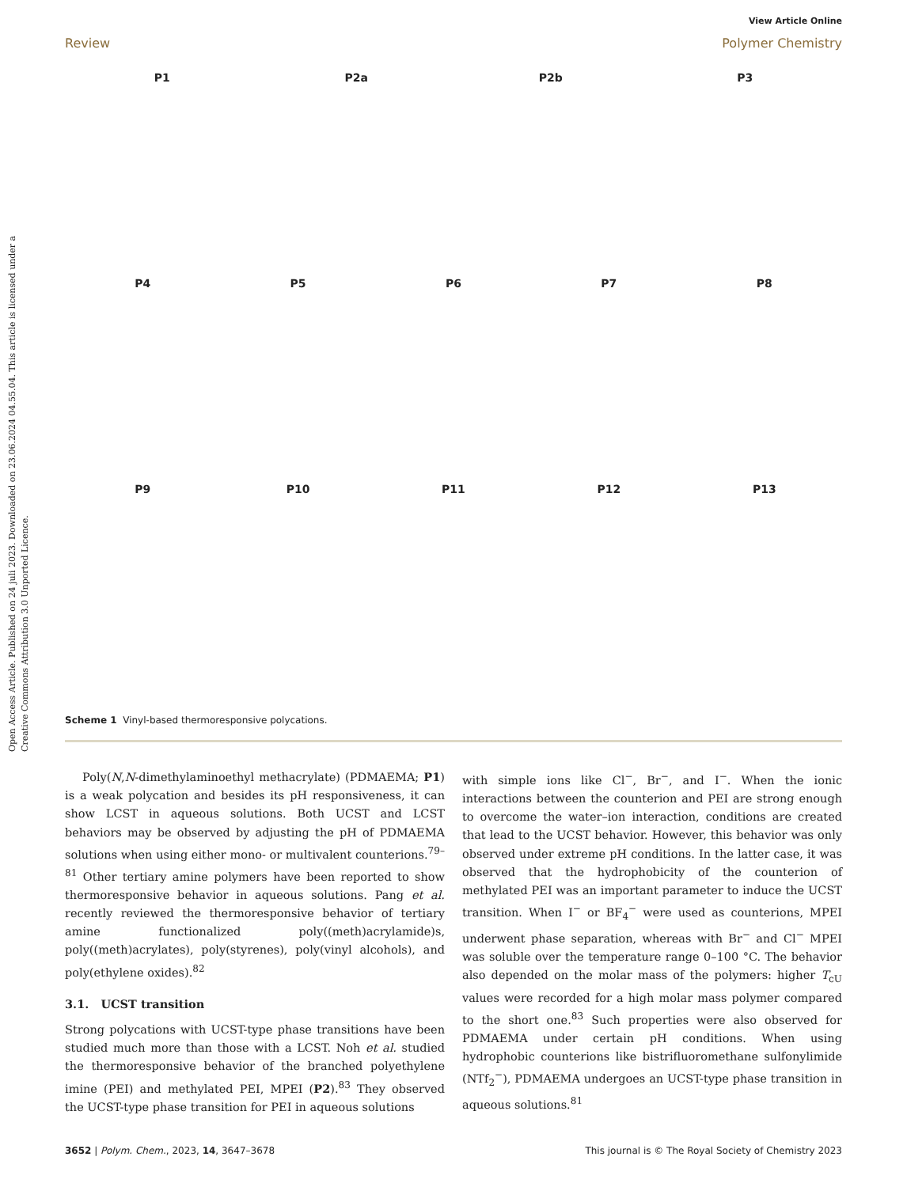View Article Online
Review Polymer Chemistry
Open Access Article. Published on 24 juli 2023. Downloaded on 23.06.2024 04.55.04. This article is licensed under a Creative Commons Attribution 3.0 Unported Licence.
P1 P2a P2b P3
P4 P5 P6 P7 P8
P9 P10 P11 P12 P13
Scheme 1 Vinyl-based thermoresponsive polycations.
Poly(N,N-dimethylaminoethyl methacrylate) (PDMAEMA; P1) is a weak polycation and besides its pH responsiveness, it can show LCST in aqueous solutions. Both UCST and LCST behaviors may be observed by adjusting the pH of PDMAEMA solutions when using either mono- or multivalent counterions.<sup>79–81</sup> Other tertiary amine polymers have been reported to show thermoresponsive behavior in aqueous solutions. Pang et al. recently reviewed the thermoresponsive behavior of tertiary amine functionalized poly((meth)acrylamide)s, poly((meth)acrylates), poly(styrenes), poly(vinyl alcohols), and poly(ethylene oxides).<sup>82</sup>
3.1. UCST transition
Strong polycations with UCST-type phase transitions have been studied much more than those with a LCST. Noh et al. studied the thermoresponsive behavior of the branched polyethylene imine (PEI) and methylated PEI, MPEI (P2).<sup>83</sup> They observed the UCST-type phase transition for PEI in aqueous solutions
with simple ions like Cl<sup>−</sup>, Br<sup>−</sup>, and I<sup>−</sup>. When the ionic interactions between the counterion and PEI are strong enough to overcome the water–ion interaction, conditions are created that lead to the UCST behavior. However, this behavior was only observed under extreme pH conditions. In the latter case, it was observed that the hydrophobicity of the counterion of methylated PEI was an important parameter to induce the UCST transition. When I<sup>−</sup> or BF<sub>4</sub><sup>−</sup> were used as counterions, MPEI underwent phase separation, whereas with Br<sup>−</sup> and Cl<sup>−</sup> MPEI was soluble over the temperature range 0–100 °C. The behavior also depended on the molar mass of the polymers: higher T<sub>cU</sub> values were recorded for a high molar mass polymer compared to the short one.<sup>83</sup> Such properties were also observed for PDMAEMA under certain pH conditions. When using hydrophobic counterions like bistrifluoromethane sulfonylimide (NTf<sub>2</sub><sup>−</sup>), PDMAEMA undergoes an UCST-type phase transition in aqueous solutions.<sup>81</sup>
3652 | Polym. Chem., 2023, 14, 3647–3678 This journal is © The Royal Society of Chemistry 2023